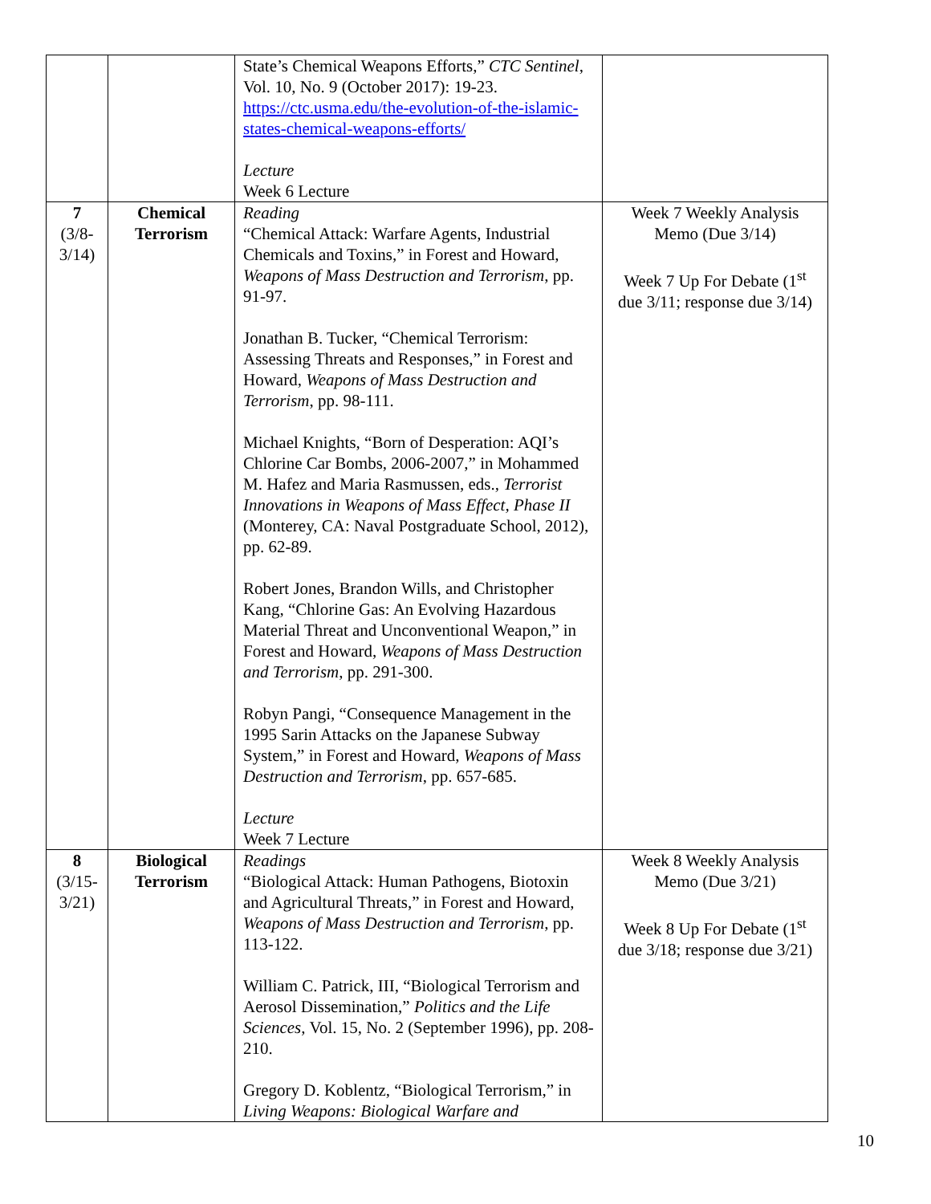| | | State’s Chemical Weapons Efforts,” CTC Sentinel , Vol. 10, No. 9 (October 2017): 19-23. https://ctc.usma.edu/the-evolution-of-the-islamic-states-chemical-weapons-efforts/ Lecture Week 6 Lecture | |
| 7 (3/8- 3/14) | Chemical Terrorism | Reading “Chemical Attack: Warfare Agents, Industrial Chemicals and Toxins,” in Forest and Howard, Weapons of Mass Destruction and Terrorism , pp. 91-97. Jonathan B. Tucker, “Chemical Terrorism: Assessing Threats and Responses,” in Forest and Howard, Weapons of Mass Destruction and Terrorism , pp. 98-111. Michael Knights, “Born of Desperation: AQI’s Chlorine Car Bombs, 2006-2007,” in Mohammed M. Hafez and Maria Rasmussen, eds., Terrorist Innovations in Weapons of Mass Effect, Phase II (Monterey, CA: Naval Postgraduate School, 2012), pp. 62-89. Robert Jones, Brandon Wills, and Christopher Kang, “Chlorine Gas: An Evolving Hazardous Material Threat and Unconventional Weapon,” in Forest and Howard, Weapons of Mass Destruction and Terrorism , pp. 291-300. Robyn Pangi, “Consequence Management in the 1995 Sarin Attacks on the Japanese Subway System,” in Forest and Howard, Weapons of Mass Destruction and Terrorism , pp. 657-685. Lecture Week 7 Lecture | Week 7 Weekly Analysis Memo (Due 3/14) Week 7 Up For Debate (1<sup>st</sup> due 3/11; response due 3/14) |
| 8 (3/15- 3/21) | Biological Terrorism | Readings “Biological Attack: Human Pathogens, Biotoxin and Agricultural Threats,” in Forest and Howard, Weapons of Mass Destruction and Terrorism , pp. 113-122. William C. Patrick, III, “Biological Terrorism and Aerosol Dissemination,” Politics and the Life Sciences , Vol. 15, No. 2 (September 1996), pp. 208-210. Gregory D. Koblentz, “Biological Terrorism,” in Living Weapons: Biological Warfare and | Week 8 Weekly Analysis Memo (Due 3/21) Week 8 Up For Debate (1<sup>st</sup> due 3/18; response due 3/21) |
10